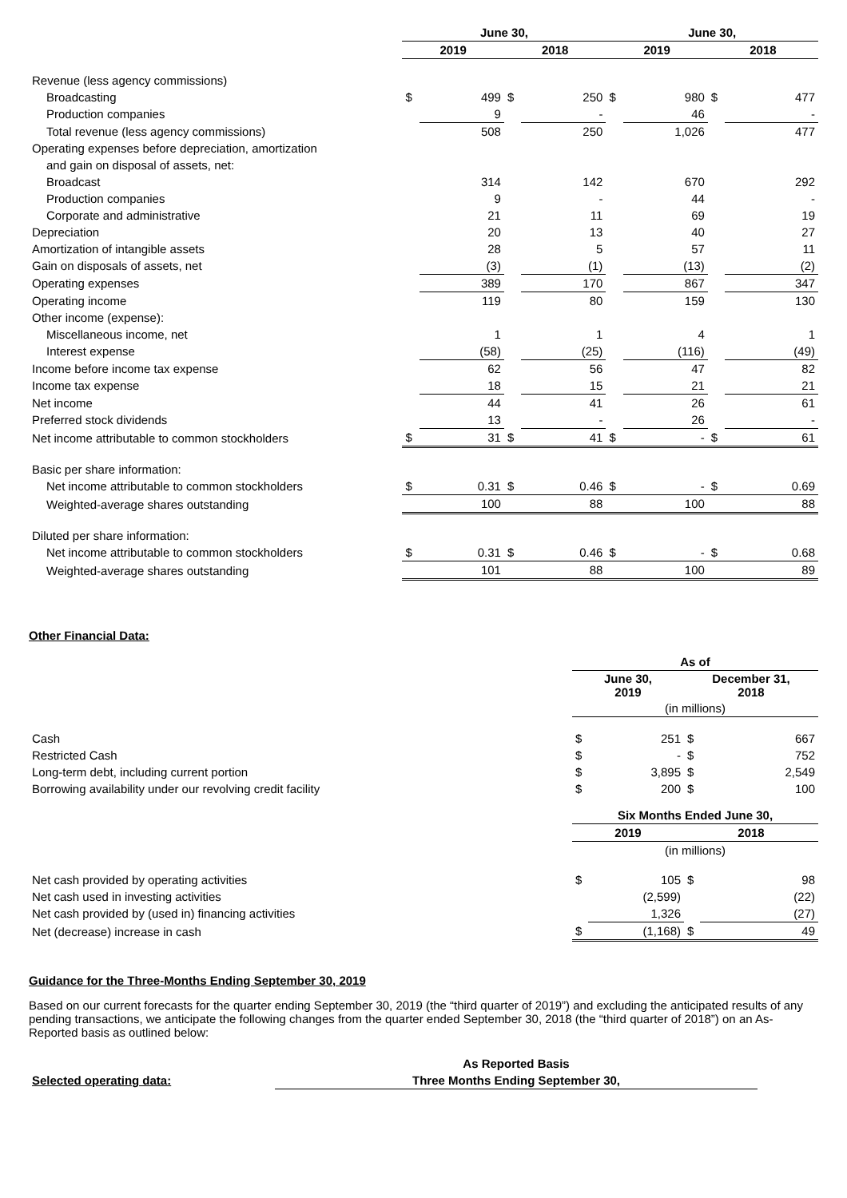| | June 30, | | | | June 30, | | | |
| --- | --- | --- | --- | --- | --- | --- | --- | --- |
| | 2019 | | 2018 | | 2019 | | 2018 | |
| Revenue (less agency commissions) | | | | | | | | |
| Broadcasting | $ | 499 | $ | 250 | $ | 980 | $ | 477 |
| Production companies | | 9 | | - | | 46 | | - |
| Total revenue (less agency commissions) | | 508 | | 250 | | 1,026 | | 477 |
| Operating expenses before depreciation, amortization | | | | | | | | |
| and gain on disposal of assets, net: | | | | | | | | |
| Broadcast | | 314 | | 142 | | 670 | | 292 |
| Production companies | | 9 | | - | | 44 | | - |
| Corporate and administrative | | 21 | | 11 | | 69 | | 19 |
| Depreciation | | 20 | | 13 | | 40 | | 27 |
| Amortization of intangible assets | | 28 | | 5 | | 57 | | 11 |
| Gain on disposals of assets, net | | (3) | | (1) | | (13) | | (2) |
| Operating expenses | | 389 | | 170 | | 867 | | 347 |
| Operating income | | 119 | | 80 | | 159 | | 130 |
| Other income (expense): | | | | | | | | |
| Miscellaneous income, net | | 1 | | 1 | | 4 | | 1 |
| Interest expense | | (58) | | (25) | | (116) | | (49) |
| Income before income tax expense | | 62 | | 56 | | 47 | | 82 |
| Income tax expense | | 18 | | 15 | | 21 | | 21 |
| Net income | | 44 | | 41 | | 26 | | 61 |
| Preferred stock dividends | | 13 | | - | | 26 | | - |
| Net income attributable to common stockholders | $ | 31 | $ | 41 | $ | - | $ | 61 |
| Basic per share information: | | | | | | | | |
| Net income attributable to common stockholders | $ | 0.31 | $ | 0.46 | $ | - | $ | 0.69 |
| Weighted-average shares outstanding | | 100 | | 88 | | 100 | | 88 |
| Diluted per share information: | | | | | | | | |
| Net income attributable to common stockholders | $ | 0.31 | $ | 0.46 | $ | - | $ | 0.68 |
| Weighted-average shares outstanding | | 101 | | 88 | | 100 | | 89 |
Other Financial Data:
| | As of | | | |
| --- | --- | --- | --- | --- |
| | June 30, 2019 | | December 31, 2018 | |
| | (in millions) | | | |
| Cash | $ | 251 | $ | 667 |
| Restricted Cash | $ | - | $ | 752 |
| Long-term debt, including current portion | $ | 3,895 | $ | 2,549 |
| Borrowing availability under our revolving credit facility | $ | 200 | $ | 100 |
| | Six Months Ended June 30, | | | |
| | 2019 | | 2018 | |
| | (in millions) | | | |
| Net cash provided by operating activities | $ | 105 | $ | 98 |
| Net cash used in investing activities | | (2,599) | | (22) |
| Net cash provided by (used in) financing activities | | 1,326 | | (27) |
| Net (decrease) increase in cash | $ | (1,168) | $ | 49 |
Guidance for the Three-Months Ending September 30, 2019
Based on our current forecasts for the quarter ending September 30, 2019 (the “third quarter of 2019”) and excluding the anticipated results of any pending transactions, we anticipate the following changes from the quarter ended September 30, 2018 (the “third quarter of 2018”) on an As-Reported basis as outlined below:
| | As Reported Basis |
| Selected operating data: | Three Months Ending September 30, |